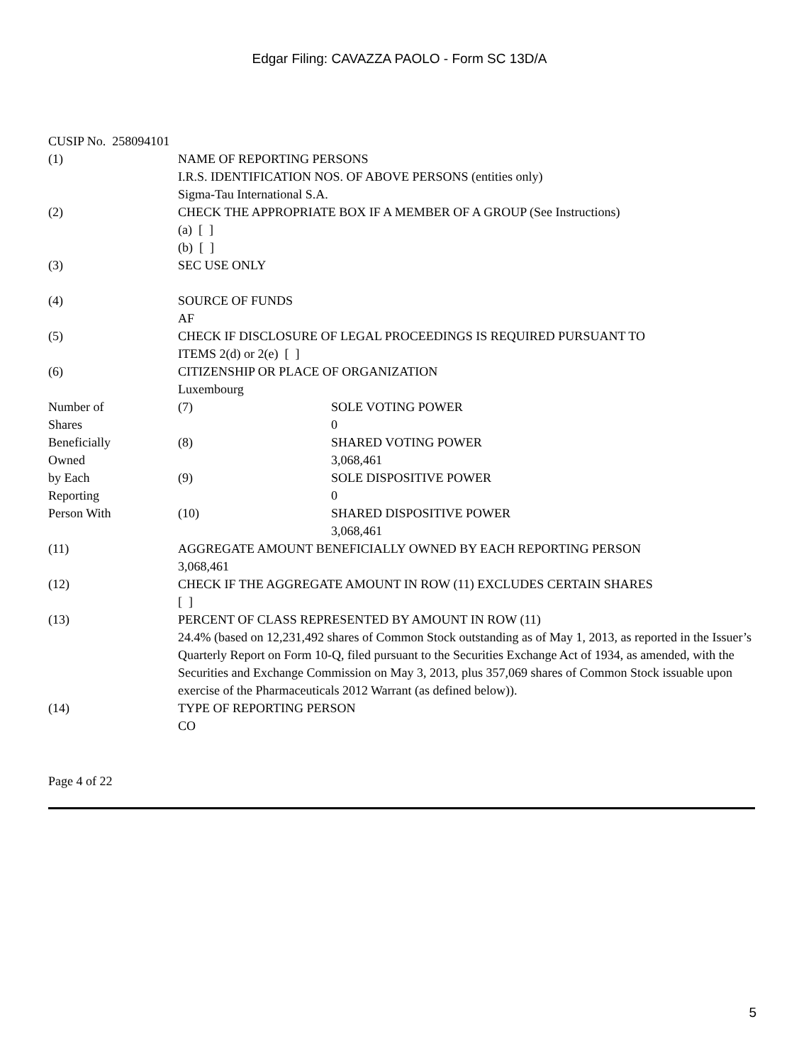Edgar Filing: CAVAZZA PAOLO - Form SC 13D/A
CUSIP No. 258094101
| (1) | NAME OF REPORTING PERSONS I.R.S. IDENTIFICATION NOS. OF ABOVE PERSONS (entities only) Sigma-Tau International S.A. | |
| (2) | CHECK THE APPROPRIATE BOX IF A MEMBER OF A GROUP (See Instructions) (a) [ ] (b) [ ] | |
| (3) | SEC USE ONLY | |
| (4) | SOURCE OF FUNDS AF | |
| (5) | CHECK IF DISCLOSURE OF LEGAL PROCEEDINGS IS REQUIRED PURSUANT TO ITEMS 2(d) or 2(e) [ ] | |
| (6) | CITIZENSHIP OR PLACE OF ORGANIZATION Luxembourg | |
| Number of Shares Beneficially Owned by Each Reporting Person With | (7) | SOLE VOTING POWER 0 |
| | (8) | SHARED VOTING POWER 3,068,461 |
| | (9) | SOLE DISPOSITIVE POWER 0 |
| | (10) | SHARED DISPOSITIVE POWER 3,068,461 |
| (11) | AGGREGATE AMOUNT BENEFICIALLY OWNED BY EACH REPORTING PERSON 3,068,461 | |
| (12) | CHECK IF THE AGGREGATE AMOUNT IN ROW (11) EXCLUDES CERTAIN SHARES [ ] | |
| (13) | PERCENT OF CLASS REPRESENTED BY AMOUNT IN ROW (11) 24.4% (based on 12,231,492 shares of Common Stock outstanding as of May 1, 2013, as reported in the Issuer’s Quarterly Report on Form 10-Q, filed pursuant to the Securities Exchange Act of 1934, as amended, with the Securities and Exchange Commission on May 3, 2013, plus 357,069 shares of Common Stock issuable upon exercise of the Pharmaceuticals 2012 Warrant (as defined below)). | |
| (14) | TYPE OF REPORTING PERSON CO | |
Page 4 of 22
5